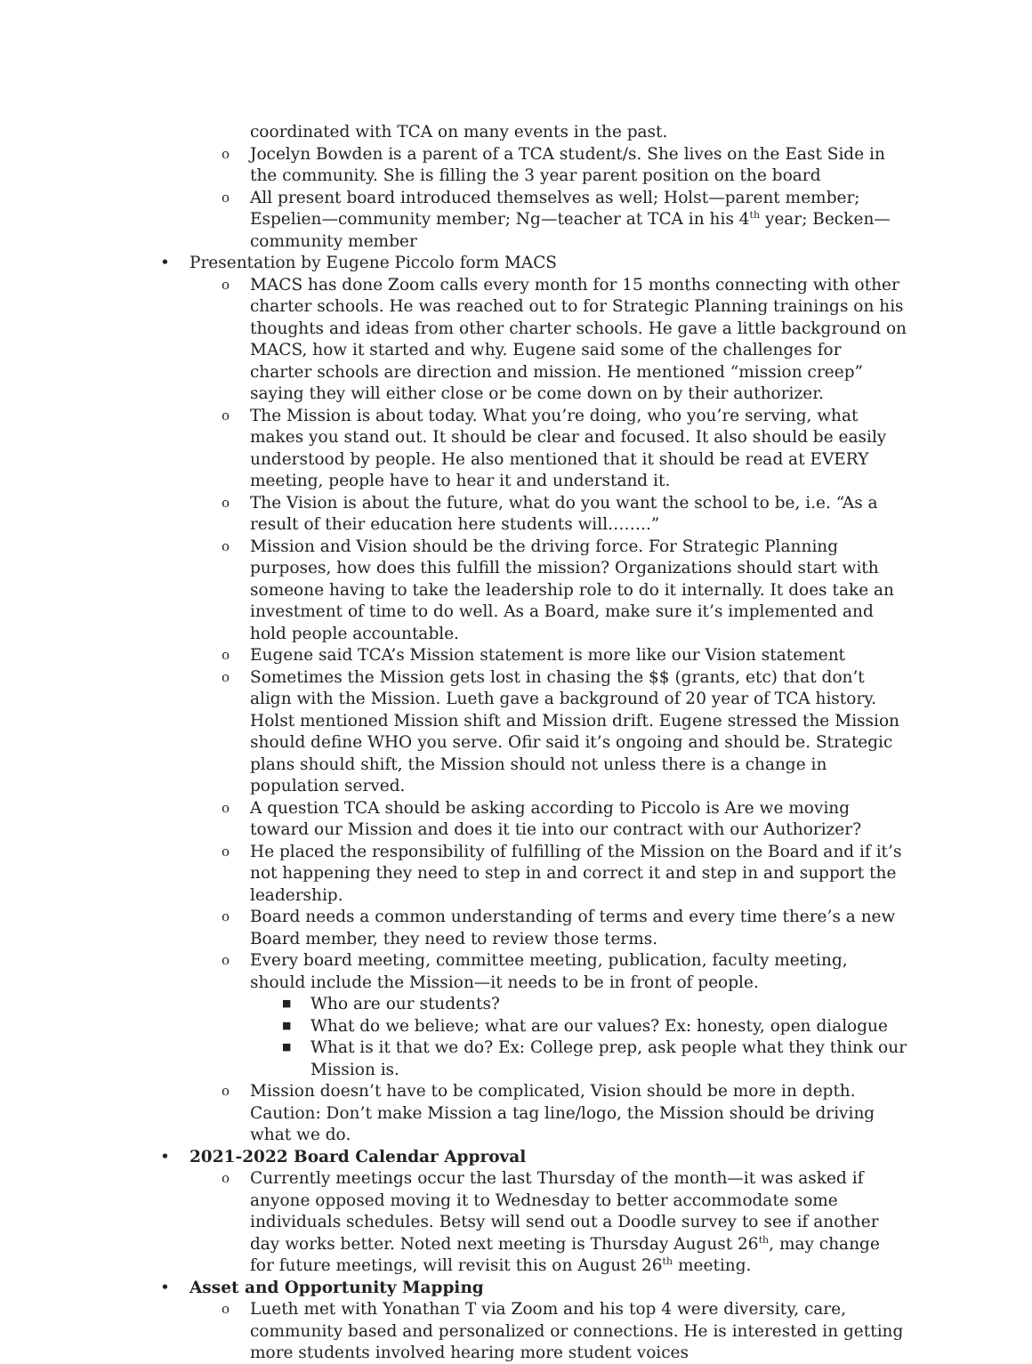coordinated with TCA on many events in the past.
o Jocelyn Bowden is a parent of a TCA student/s. She lives on the East Side in the community. She is filling the 3 year parent position on the board
o All present board introduced themselves as well; Holst—parent member; Espelien—community member; Ng—teacher at TCA in his 4<sup>th</sup> year; Becken—community member
• Presentation by Eugene Piccolo form MACS
o MACS has done Zoom calls every month for 15 months connecting with other charter schools. He was reached out to for Strategic Planning trainings on his thoughts and ideas from other charter schools. He gave a little background on MACS, how it started and why. Eugene said some of the challenges for charter schools are direction and mission. He mentioned “mission creep” saying they will either close or be come down on by their authorizer.
o The Mission is about today. What you’re doing, who you’re serving, what makes you stand out. It should be clear and focused. It also should be easily understood by people. He also mentioned that it should be read at EVERY meeting, people have to hear it and understand it.
o The Vision is about the future, what do you want the school to be, i.e. “As a result of their education here students will……..”
o Mission and Vision should be the driving force. For Strategic Planning purposes, how does this fulfill the mission? Organizations should start with someone having to take the leadership role to do it internally. It does take an investment of time to do well. As a Board, make sure it’s implemented and hold people accountable.
o Eugene said TCA’s Mission statement is more like our Vision statement
o Sometimes the Mission gets lost in chasing the $$ (grants, etc) that don’t align with the Mission. Lueth gave a background of 20 year of TCA history. Holst mentioned Mission shift and Mission drift. Eugene stressed the Mission should define WHO you serve. Ofir said it’s ongoing and should be. Strategic plans should shift, the Mission should not unless there is a change in population served.
o A question TCA should be asking according to Piccolo is Are we moving toward our Mission and does it tie into our contract with our Authorizer?
o He placed the responsibility of fulfilling of the Mission on the Board and if it’s not happening they need to step in and correct it and step in and support the leadership.
o Board needs a common understanding of terms and every time there’s a new Board member, they need to review those terms.
o Every board meeting, committee meeting, publication, faculty meeting, should include the Mission—it needs to be in front of people.
■ Who are our students?
■ What do we believe; what are our values? Ex: honesty, open dialogue
■ What is it that we do? Ex: College prep, ask people what they think our Mission is.
o Mission doesn’t have to be complicated, Vision should be more in depth. Caution: Don’t make Mission a tag line/logo, the Mission should be driving what we do.
• 2021-2022 Board Calendar Approval
o Currently meetings occur the last Thursday of the month—it was asked if anyone opposed moving it to Wednesday to better accommodate some individuals schedules. Betsy will send out a Doodle survey to see if another day works better. Noted next meeting is Thursday August 26<sup>th</sup>, may change for future meetings, will revisit this on August 26<sup>th</sup> meeting.
• Asset and Opportunity Mapping
o Lueth met with Yonathan T via Zoom and his top 4 were diversity, care, community based and personalized or connections. He is interested in getting more students involved hearing more student voices